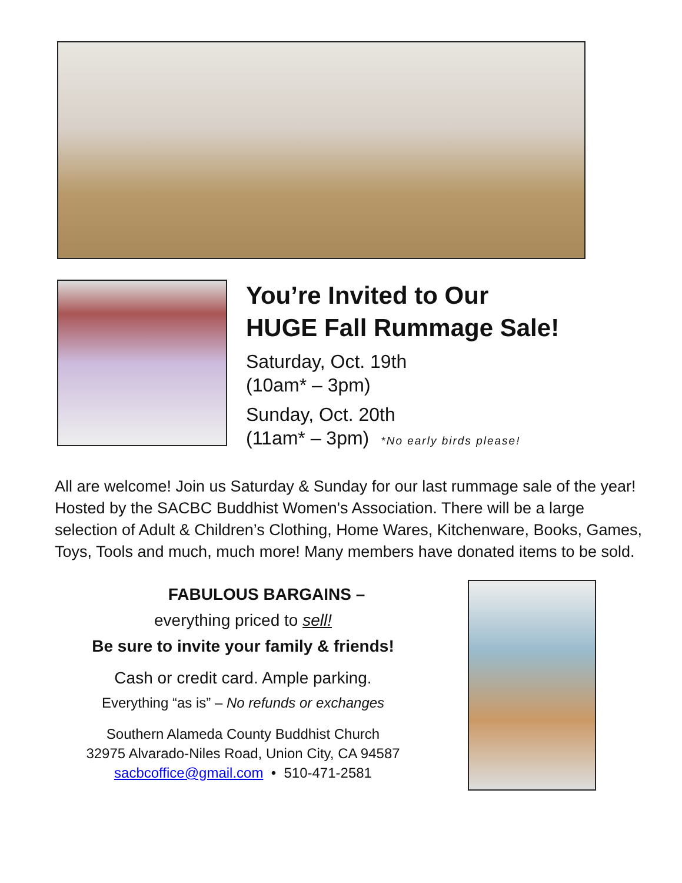You’re Invited to Our
HUGE Fall Rummage Sale!
Saturday, Oct. 19th
(10am* – 3pm)
Sunday, Oct. 20th
(11am* – 3pm) *No early birds please!
All are welcome! Join us Saturday & Sunday for our last rummage sale of the year! Hosted by the SACBC Buddhist Women's Association. There will be a large selection of Adult & Children’s Clothing, Home Wares, Kitchenware, Books, Games, Toys, Tools and much, much more! Many members have donated items to be sold.
FABULOUS BARGAINS –
everything priced to sell!
Be sure to invite your family & friends!
Cash or credit card. Ample parking.
Everything “as is” – No refunds or exchanges
Southern Alameda County Buddhist Church
32975 Alvarado-Niles Road, Union City, CA 94587
sacbcoffice@gmail.com • 510-471-2581